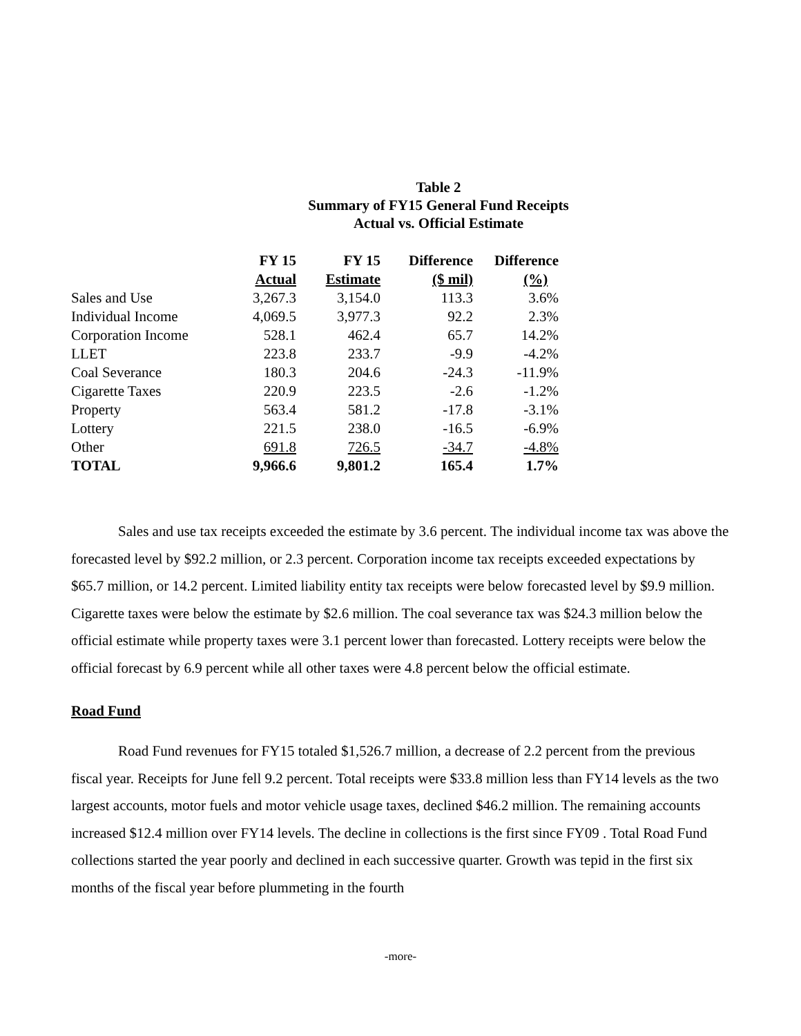Table 2
Summary of FY15 General Fund Receipts
Actual vs. Official Estimate
| | FY 15 Actual | FY 15 Estimate | Difference ($ mil) | Difference (%) |
| --- | --- | --- | --- | --- |
| Sales and Use | 3,267.3 | 3,154.0 | 113.3 | 3.6% |
| Individual Income | 4,069.5 | 3,977.3 | 92.2 | 2.3% |
| Corporation Income | 528.1 | 462.4 | 65.7 | 14.2% |
| LLET | 223.8 | 233.7 | -9.9 | -4.2% |
| Coal Severance | 180.3 | 204.6 | -24.3 | -11.9% |
| Cigarette Taxes | 220.9 | 223.5 | -2.6 | -1.2% |
| Property | 563.4 | 581.2 | -17.8 | -3.1% |
| Lottery | 221.5 | 238.0 | -16.5 | -6.9% |
| Other | 691.8 | 726.5 | -34.7 | -4.8% |
| TOTAL | 9,966.6 | 9,801.2 | 165.4 | 1.7% |
Sales and use tax receipts exceeded the estimate by 3.6 percent. The individual income tax was above the forecasted level by $92.2 million, or 2.3 percent. Corporation income tax receipts exceeded expectations by $65.7 million, or 14.2 percent. Limited liability entity tax receipts were below forecasted level by $9.9 million. Cigarette taxes were below the estimate by $2.6 million. The coal severance tax was $24.3 million below the official estimate while property taxes were 3.1 percent lower than forecasted. Lottery receipts were below the official forecast by 6.9 percent while all other taxes were 4.8 percent below the official estimate.
Road Fund
Road Fund revenues for FY15 totaled $1,526.7 million, a decrease of 2.2 percent from the previous fiscal year. Receipts for June fell 9.2 percent. Total receipts were $33.8 million less than FY14 levels as the two largest accounts, motor fuels and motor vehicle usage taxes, declined $46.2 million. The remaining accounts increased $12.4 million over FY14 levels. The decline in collections is the first since FY09 . Total Road Fund collections started the year poorly and declined in each successive quarter. Growth was tepid in the first six months of the fiscal year before plummeting in the fourth
-more-